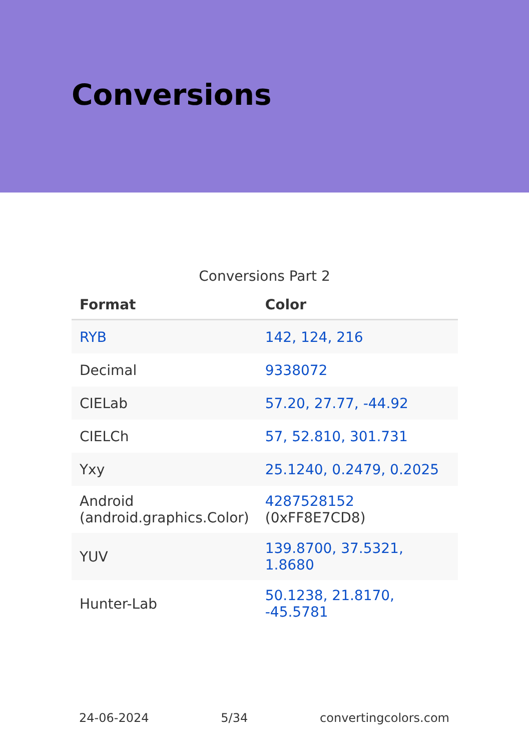Conversions
Conversions Part 2
| Format | Color |
| --- | --- |
| RYB | 142, 124, 216 |
| Decimal | 9338072 |
| CIELab | 57.20, 27.77, -44.92 |
| CIELCh | 57, 52.810, 301.731 |
| Yxy | 25.1240, 0.2479, 0.2025 |
| Android (android.graphics.Color) | 4287528152 (0xFF8E7CD8) |
| YUV | 139.8700, 37.5321, 1.8680 |
| Hunter-Lab | 50.1238, 21.8170, -45.5781 |
24-06-2024 5/34 convertingcolors.com